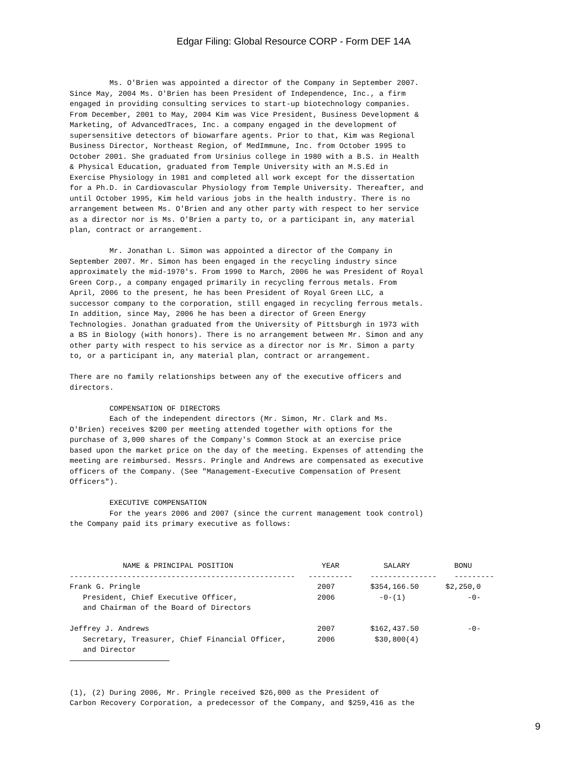Edgar Filing: Global Resource CORP - Form DEF 14A
         Ms. O'Brien was appointed a director of the Company in September 2007.
Since May, 2004 Ms. O'Brien has been President of Independence, Inc., a firm
engaged in providing consulting services to start-up biotechnology companies.
From December, 2001 to May, 2004 Kim was Vice President, Business Development &
Marketing, of AdvancedTraces, Inc. a company engaged in the development of
supersensitive detectors of biowarfare agents. Prior to that, Kim was Regional
Business Director, Northeast Region, of MedImmune, Inc. from October 1995 to
October 2001. She graduated from Ursinius college in 1980 with a B.S. in Health
& Physical Education, graduated from Temple University with an M.S.Ed in
Exercise Physiology in 1981 and completed all work except for the dissertation
for a Ph.D. in Cardiovascular Physiology from Temple University. Thereafter, and
until October 1995, Kim held various jobs in the health industry. There is no
arrangement between Ms. O'Brien and any other party with respect to her service
as a director nor is Ms. O'Brien a party to, or a participant in, any material
plan, contract or arrangement.

         Mr. Jonathan L. Simon was appointed a director of the Company in
September 2007. Mr. Simon has been engaged in the recycling industry since
approximately the mid-1970's. From 1990 to March, 2006 he was President of Royal
Green Corp., a company engaged primarily in recycling ferrous metals. From
April, 2006 to the present, he has been President of Royal Green LLC, a
successor company to the corporation, still engaged in recycling ferrous metals.
In addition, since May, 2006 he has been a director of Green Energy
Technologies. Jonathan graduated from the University of Pittsburgh in 1973 with
a BS in Biology (with honors). There is no arrangement between Mr. Simon and any
other party with respect to his service as a director nor is Mr. Simon a party
to, or a participant in, any material plan, contract or arrangement.

There are no family relationships between any of the executive officers and
directors.

         COMPENSATION OF DIRECTORS
         Each of the independent directors (Mr. Simon, Mr. Clark and Ms.
O'Brien) receives $200 per meeting attended together with options for the
purchase of 3,000 shares of the Company's Common Stock at an exercise price
based upon the market price on the day of the meeting. Expenses of attending the
meeting are reimbursed. Messrs. Pringle and Andrews are compensated as executive
officers of the Company. (See "Management-Executive Compensation of Present
Officers").

         EXECUTIVE COMPENSATION
         For the years 2006 and 2007 (since the current management took control)
the Company paid its primary executive as follows:



            NAME & PRINCIPAL POSITION                    YEAR          SALARY          BONU
---------------------------------------------------   ----------    ---------------    ---------
Frank G. Pringle                                        2007        $354,166.50      $2,250,0
   President, Chief Executive Officer,                  2006          -0-(1)              -0-
   and Chairman of the Board of Directors

Jeffrey J. Andrews                                      2007        $162,437.50           -0-
   Secretary, Treasurer, Chief Financial Officer,       2006         $30,800(4)
   and Director
(1), (2) During 2006, Mr. Pringle received $26,000 as the President of
Carbon Recovery Corporation, a predecessor of the Company, and $259,416 as the
9